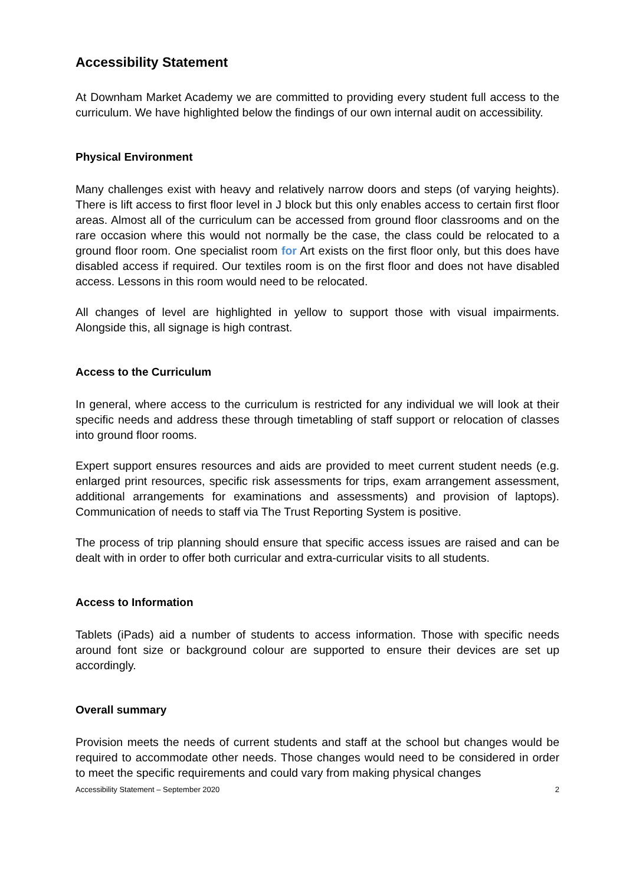Accessibility Statement
At Downham Market Academy we are committed to providing every student full access to the curriculum. We have highlighted below the findings of our own internal audit on accessibility.
Physical Environment
Many challenges exist with heavy and relatively narrow doors and steps (of varying heights). There is lift access to first floor level in J block but this only enables access to certain first floor areas. Almost all of the curriculum can be accessed from ground floor classrooms and on the rare occasion where this would not normally be the case, the class could be relocated to a ground floor room. One specialist room for Art exists on the first floor only, but this does have disabled access if required. Our textiles room is on the first floor and does not have disabled access. Lessons in this room would need to be relocated.
All changes of level are highlighted in yellow to support those with visual impairments. Alongside this, all signage is high contrast.
Access to the Curriculum
In general, where access to the curriculum is restricted for any individual we will look at their specific needs and address these through timetabling of staff support or relocation of classes into ground floor rooms.
Expert support ensures resources and aids are provided to meet current student needs (e.g. enlarged print resources, specific risk assessments for trips, exam arrangement assessment, additional arrangements for examinations and assessments) and provision of laptops). Communication of needs to staff via The Trust Reporting System is positive.
The process of trip planning should ensure that specific access issues are raised and can be dealt with in order to offer both curricular and extra-curricular visits to all students.
Access to Information
Tablets (iPads) aid a number of students to access information. Those with specific needs around font size or background colour are supported to ensure their devices are set up accordingly.
Overall summary
Provision meets the needs of current students and staff at the school but changes would be required to accommodate other needs. Those changes would need to be considered in order to meet the specific requirements and could vary from making physical changes
Accessibility Statement – September 2020 2